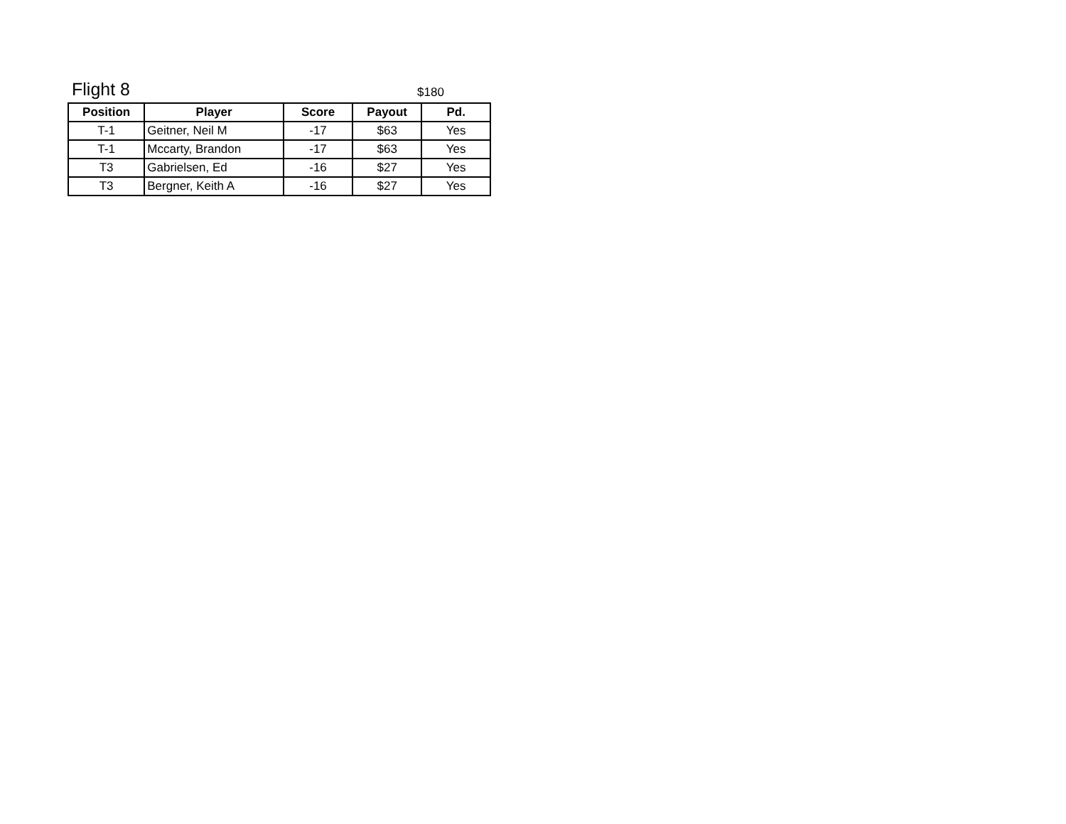Flight 8
$180
| Position | Player | Score | Payout | Pd. |
| --- | --- | --- | --- | --- |
| T-1 | Geitner, Neil M | -17 | $63 | Yes |
| T-1 | Mccarty, Brandon | -17 | $63 | Yes |
| T3 | Gabrielsen, Ed | -16 | $27 | Yes |
| T3 | Bergner, Keith A | -16 | $27 | Yes |